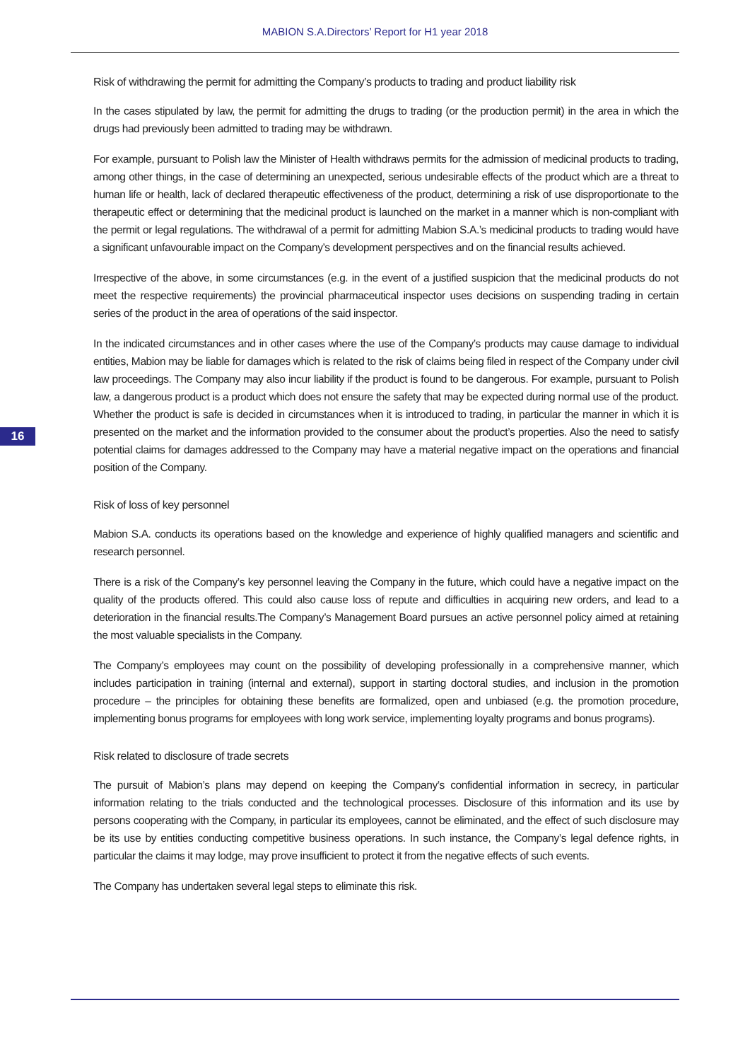MABION S.A.Directors’ Report for H1 year 2018
16
Risk of withdrawing the permit for admitting the Company’s products to trading and product liability risk
In the cases stipulated by law, the permit for admitting the drugs to trading (or the production permit) in the area in which the drugs had previously been admitted to trading may be withdrawn.
For example, pursuant to Polish law the Minister of Health withdraws permits for the admission of medicinal products to trading, among other things, in the case of determining an unexpected, serious undesirable effects of the product which are a threat to human life or health, lack of declared therapeutic effectiveness of the product, determining a risk of use disproportionate to the therapeutic effect or determining that the medicinal product is launched on the market in a manner which is non-compliant with the permit or legal regulations. The withdrawal of a permit for admitting Mabion S.A.’s medicinal products to trading would have a significant unfavourable impact on the Company’s development perspectives and on the financial results achieved.
Irrespective of the above, in some circumstances (e.g. in the event of a justified suspicion that the medicinal products do not meet the respective requirements) the provincial pharmaceutical inspector uses decisions on suspending trading in certain series of the product in the area of operations of the said inspector.
In the indicated circumstances and in other cases where the use of the Company’s products may cause damage to individual entities, Mabion may be liable for damages which is related to the risk of claims being filed in respect of the Company under civil law proceedings. The Company may also incur liability if the product is found to be dangerous. For example, pursuant to Polish law, a dangerous product is a product which does not ensure the safety that may be expected during normal use of the product. Whether the product is safe is decided in circumstances when it is introduced to trading, in particular the manner in which it is presented on the market and the information provided to the consumer about the product’s properties. Also the need to satisfy potential claims for damages addressed to the Company may have a material negative impact on the operations and financial position of the Company.
Risk of loss of key personnel
Mabion S.A. conducts its operations based on the knowledge and experience of highly qualified managers and scientific and research personnel.
There is a risk of the Company’s key personnel leaving the Company in the future, which could have a negative impact on the quality of the products offered. This could also cause loss of repute and difficulties in acquiring new orders, and lead to a deterioration in the financial results.The Company’s Management Board pursues an active personnel policy aimed at retaining the most valuable specialists in the Company.
The Company’s employees may count on the possibility of developing professionally in a comprehensive manner, which includes participation in training (internal and external), support in starting doctoral studies, and inclusion in the promotion procedure – the principles for obtaining these benefits are formalized, open and unbiased (e.g. the promotion procedure, implementing bonus programs for employees with long work service, implementing loyalty programs and bonus programs).
Risk related to disclosure of trade secrets
The pursuit of Mabion’s plans may depend on keeping the Company’s confidential information in secrecy, in particular information relating to the trials conducted and the technological processes. Disclosure of this information and its use by persons cooperating with the Company, in particular its employees, cannot be eliminated, and the effect of such disclosure may be its use by entities conducting competitive business operations. In such instance, the Company’s legal defence rights, in particular the claims it may lodge, may prove insufficient to protect it from the negative effects of such events.
The Company has undertaken several legal steps to eliminate this risk.